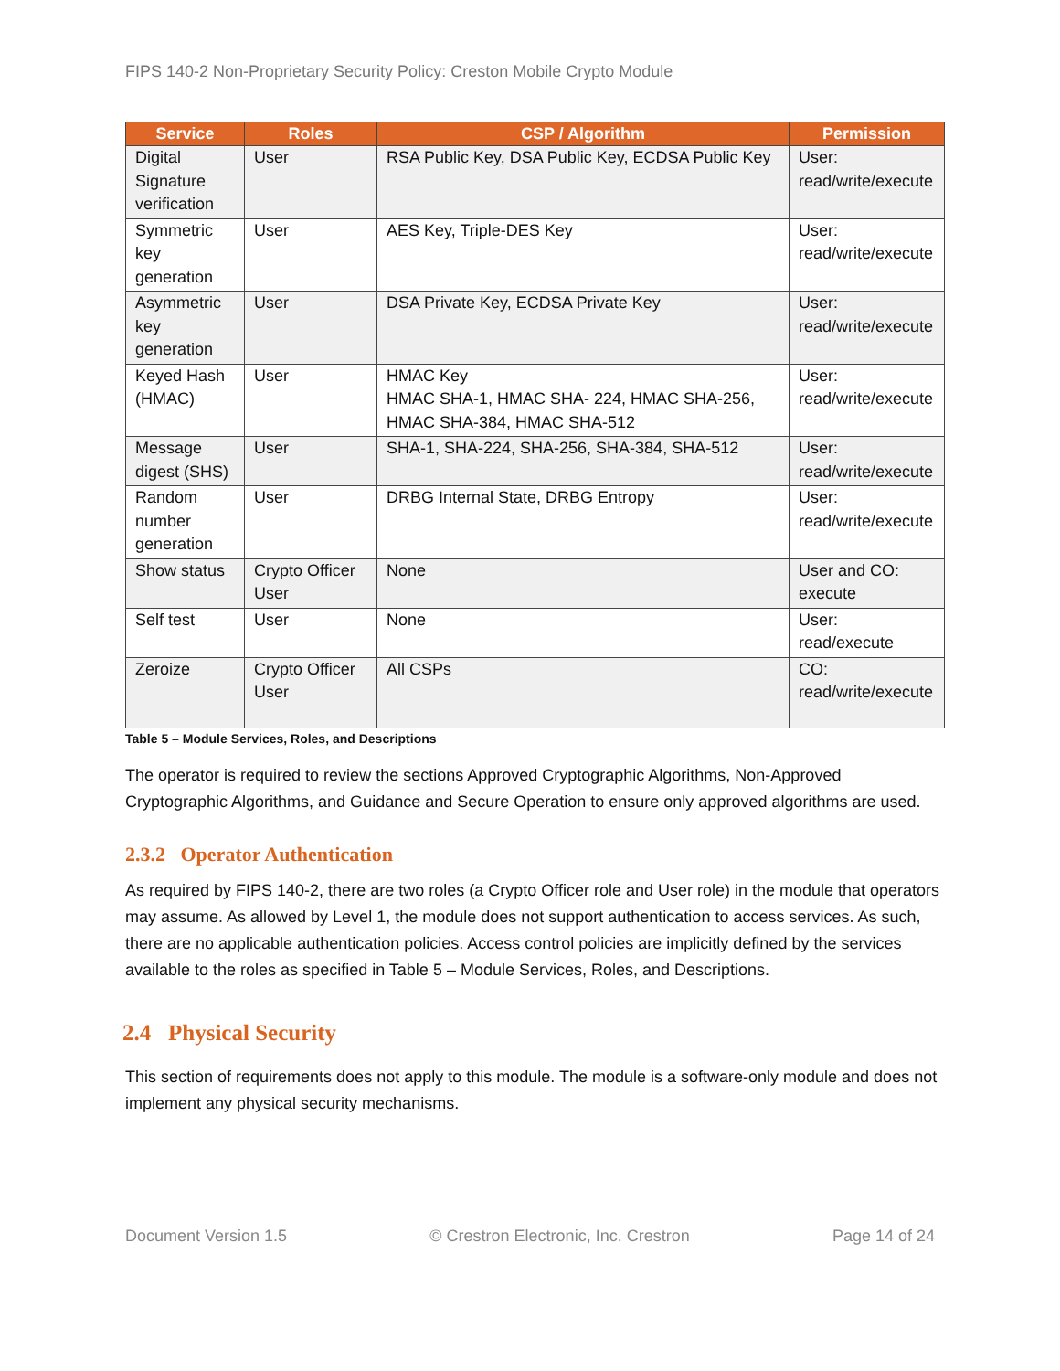FIPS 140-2 Non-Proprietary Security Policy: Creston Mobile Crypto Module
| Service | Roles | CSP / Algorithm | Permission |
| --- | --- | --- | --- |
| Digital Signature verification | User | RSA Public Key, DSA Public Key, ECDSA Public Key | User: read/write/execute |
| Symmetric key generation | User | AES Key, Triple-DES Key | User: read/write/execute |
| Asymmetric key generation | User | DSA Private Key, ECDSA Private Key | User: read/write/execute |
| Keyed Hash (HMAC) | User | HMAC Key HMAC SHA-1, HMAC SHA- 224, HMAC SHA-256, HMAC SHA-384, HMAC SHA-512 | User: read/write/execute |
| Message digest (SHS) | User | SHA-1, SHA-224, SHA-256, SHA-384, SHA-512 | User: read/write/execute |
| Random number generation | User | DRBG Internal State, DRBG Entropy | User: read/write/execute |
| Show status | Crypto Officer User | None | User and CO: execute |
| Self test | User | None | User: read/execute |
| Zeroize | Crypto Officer User | All CSPs | CO: read/write/execute |
Table 5 – Module Services, Roles, and Descriptions
The operator is required to review the sections Approved Cryptographic Algorithms, Non-Approved Cryptographic Algorithms, and Guidance and Secure Operation to ensure only approved algorithms are used.
2.3.2 Operator Authentication
As required by FIPS 140-2, there are two roles (a Crypto Officer role and User role) in the module that operators may assume. As allowed by Level 1, the module does not support authentication to access services. As such, there are no applicable authentication policies. Access control policies are implicitly defined by the services available to the roles as specified in Table 5 – Module Services, Roles, and Descriptions.
2.4 Physical Security
This section of requirements does not apply to this module. The module is a software-only module and does not implement any physical security mechanisms.
Document Version 1.5 © Crestron Electronic, Inc. Crestron Page 14 of 24